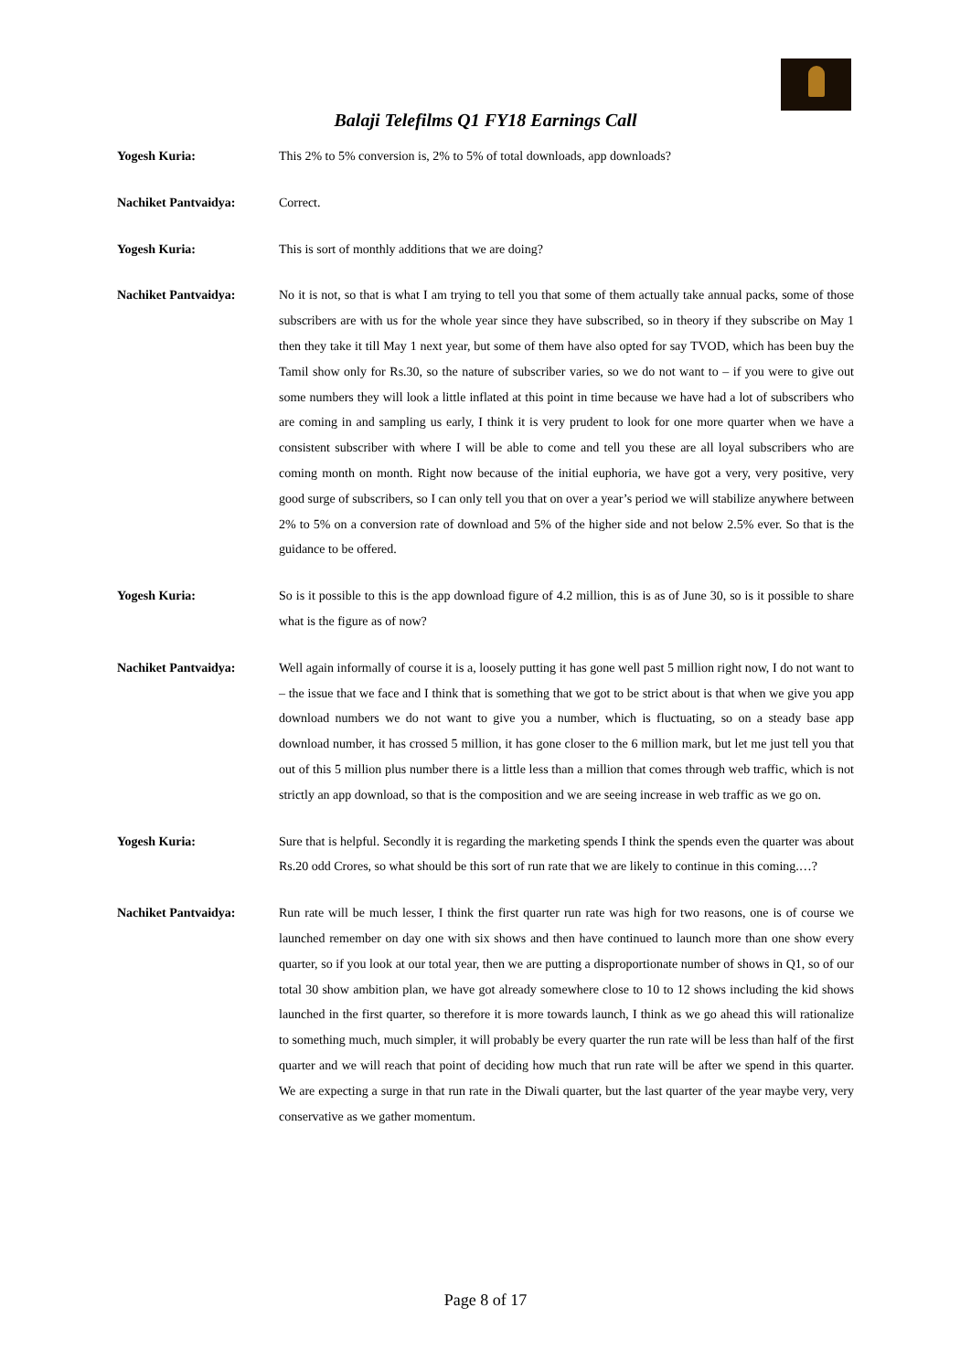Balaji Telefilms Q1 FY18 Earnings Call
Yogesh Kuria: This 2% to 5% conversion is, 2% to 5% of total downloads, app downloads?
Nachiket Pantvaidya: Correct.
Yogesh Kuria: This is sort of monthly additions that we are doing?
Nachiket Pantvaidya: No it is not, so that is what I am trying to tell you that some of them actually take annual packs, some of those subscribers are with us for the whole year since they have subscribed, so in theory if they subscribe on May 1 then they take it till May 1 next year, but some of them have also opted for say TVOD, which has been buy the Tamil show only for Rs.30, so the nature of subscriber varies, so we do not want to – if you were to give out some numbers they will look a little inflated at this point in time because we have had a lot of subscribers who are coming in and sampling us early, I think it is very prudent to look for one more quarter when we have a consistent subscriber with where I will be able to come and tell you these are all loyal subscribers who are coming month on month. Right now because of the initial euphoria, we have got a very, very positive, very good surge of subscribers, so I can only tell you that on over a year’s period we will stabilize anywhere between 2% to 5% on a conversion rate of download and 5% of the higher side and not below 2.5% ever. So that is the guidance to be offered.
Yogesh Kuria: So is it possible to this is the app download figure of 4.2 million, this is as of June 30, so is it possible to share what is the figure as of now?
Nachiket Pantvaidya: Well again informally of course it is a, loosely putting it has gone well past 5 million right now, I do not want to – the issue that we face and I think that is something that we got to be strict about is that when we give you app download numbers we do not want to give you a number, which is fluctuating, so on a steady base app download number, it has crossed 5 million, it has gone closer to the 6 million mark, but let me just tell you that out of this 5 million plus number there is a little less than a million that comes through web traffic, which is not strictly an app download, so that is the composition and we are seeing increase in web traffic as we go on.
Yogesh Kuria: Sure that is helpful. Secondly it is regarding the marketing spends I think the spends even the quarter was about Rs.20 odd Crores, so what should be this sort of run rate that we are likely to continue in this coming.…?
Nachiket Pantvaidya: Run rate will be much lesser, I think the first quarter run rate was high for two reasons, one is of course we launched remember on day one with six shows and then have continued to launch more than one show every quarter, so if you look at our total year, then we are putting a disproportionate number of shows in Q1, so of our total 30 show ambition plan, we have got already somewhere close to 10 to 12 shows including the kid shows launched in the first quarter, so therefore it is more towards launch, I think as we go ahead this will rationalize to something much, much simpler, it will probably be every quarter the run rate will be less than half of the first quarter and we will reach that point of deciding how much that run rate will be after we spend in this quarter. We are expecting a surge in that run rate in the Diwali quarter, but the last quarter of the year maybe very, very conservative as we gather momentum.
Page 8 of 17